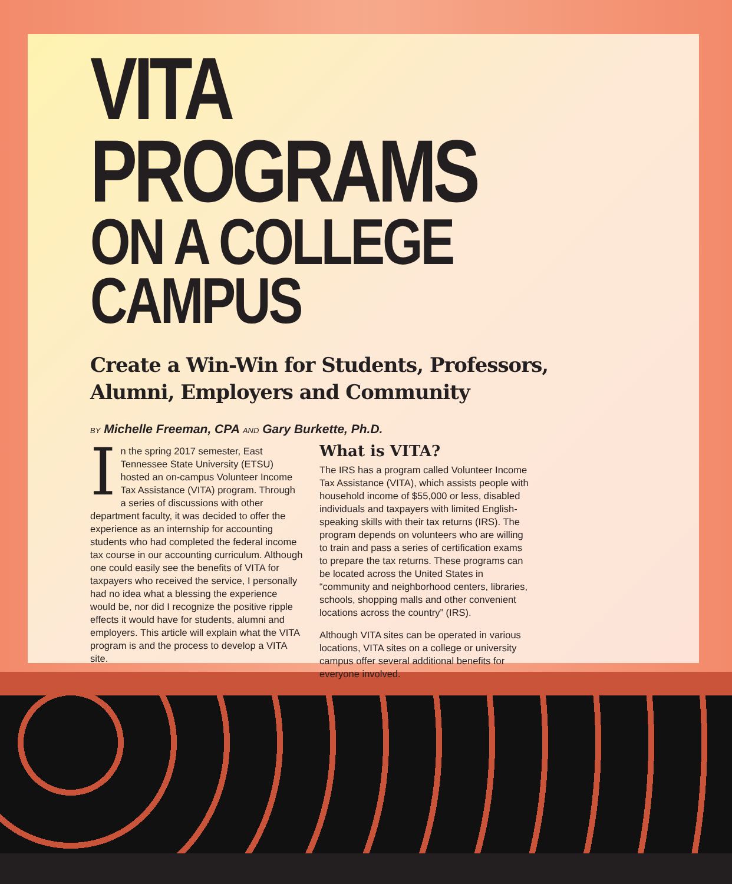VITA PROGRAMS
ON A COLLEGE CAMPUS
Create a Win-Win for Students, Professors, Alumni, Employers and Community
BY Michelle Freeman, CPA AND Gary Burkette, Ph.D.
In the spring 2017 semester, East Tennessee State University (ETSU) hosted an on-campus Volunteer Income Tax Assistance (VITA) program. Through a series of discussions with other department faculty, it was decided to offer the experience as an internship for accounting students who had completed the federal income tax course in our accounting curriculum. Although one could easily see the benefits of VITA for taxpayers who received the service, I personally had no idea what a blessing the experience would be, nor did I recognize the positive ripple effects it would have for students, alumni and employers. This article will explain what the VITA program is and the process to develop a VITA site.
What is VITA?
The IRS has a program called Volunteer Income Tax Assistance (VITA), which assists people with household income of $55,000 or less, disabled individuals and taxpayers with limited English-speaking skills with their tax returns (IRS). The program depends on volunteers who are willing to train and pass a series of certification exams to prepare the tax returns. These programs can be located across the United States in “community and neighborhood centers, libraries, schools, shopping malls and other convenient locations across the country” (IRS).
Although VITA sites can be operated in various locations, VITA sites on a college or university campus offer several additional benefits for everyone involved.